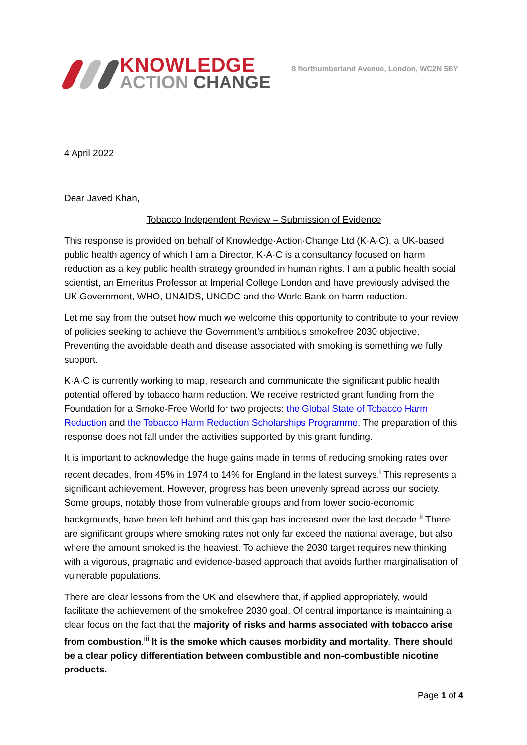KNOWLEDGE
ACTION CHANGE
8 Northumberland Avenue, London, WC2N 5BY
4 April 2022
Dear Javed Khan,
Tobacco Independent Review – Submission of Evidence
This response is provided on behalf of Knowledge·Action·Change Ltd (K·A·C), a UK-based public health agency of which I am a Director. K·A·C is a consultancy focused on harm reduction as a key public health strategy grounded in human rights. I am a public health social scientist, an Emeritus Professor at Imperial College London and have previously advised the UK Government, WHO, UNAIDS, UNODC and the World Bank on harm reduction.
Let me say from the outset how much we welcome this opportunity to contribute to your review of policies seeking to achieve the Government’s ambitious smokefree 2030 objective. Preventing the avoidable death and disease associated with smoking is something we fully support.
K·A·C is currently working to map, research and communicate the significant public health potential offered by tobacco harm reduction. We receive restricted grant funding from the Foundation for a Smoke-Free World for two projects: the Global State of Tobacco Harm Reduction and the Tobacco Harm Reduction Scholarships Programme. The preparation of this response does not fall under the activities supported by this grant funding.
It is important to acknowledge the huge gains made in terms of reducing smoking rates over recent decades, from 45% in 1974 to 14% for England in the latest surveys.<sup>i</sup> This represents a significant achievement. However, progress has been unevenly spread across our society. Some groups, notably those from vulnerable groups and from lower socio-economic backgrounds, have been left behind and this gap has increased over the last decade.<sup>ii</sup> There are significant groups where smoking rates not only far exceed the national average, but also where the amount smoked is the heaviest. To achieve the 2030 target requires new thinking with a vigorous, pragmatic and evidence-based approach that avoids further marginalisation of vulnerable populations.
There are clear lessons from the UK and elsewhere that, if applied appropriately, would facilitate the achievement of the smokefree 2030 goal. Of central importance is maintaining a clear focus on the fact that the majority of risks and harms associated with tobacco arise from combustion.<sup>iii</sup> It is the smoke which causes morbidity and mortality. There should be a clear policy differentiation between combustible and non-combustible nicotine products.
Page 1 of 4